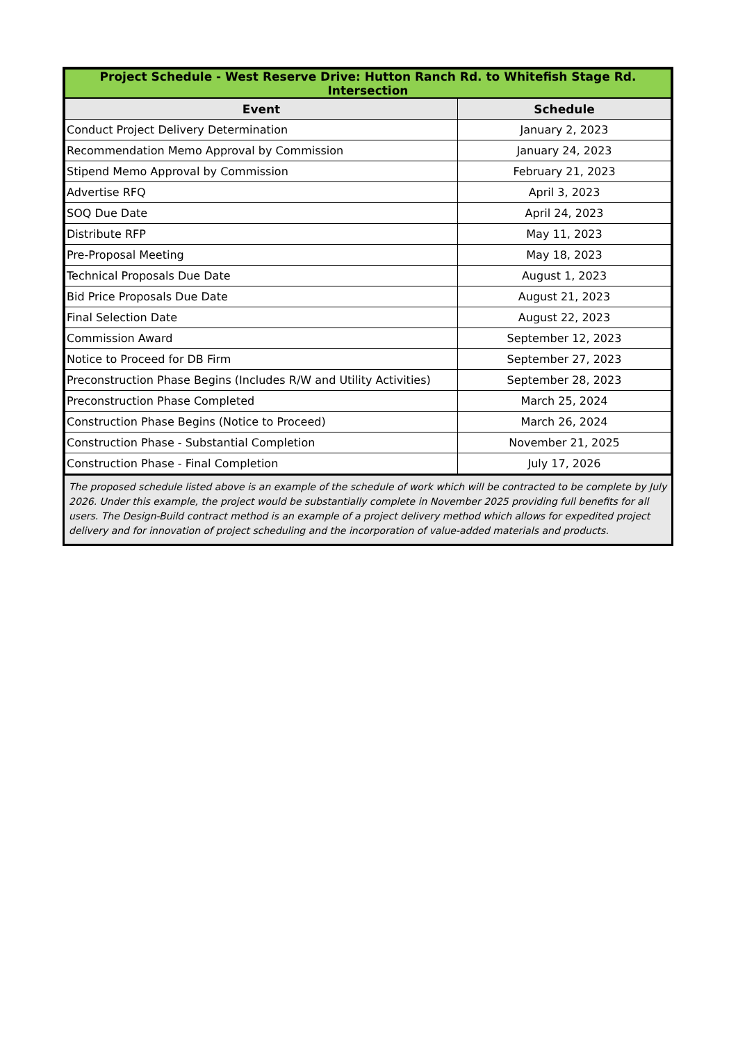| Project Schedule - West Reserve Drive: Hutton Ranch Rd. to Whitefish Stage Rd. Intersection | |
| --- | --- |
| Event | Schedule |
| Conduct Project Delivery Determination | January 2, 2023 |
| Recommendation Memo Approval by Commission | January 24, 2023 |
| Stipend Memo Approval by Commission | February 21, 2023 |
| Advertise RFQ | April 3, 2023 |
| SOQ Due Date | April 24, 2023 |
| Distribute RFP | May 11, 2023 |
| Pre-Proposal Meeting | May 18, 2023 |
| Technical Proposals Due Date | August 1, 2023 |
| Bid Price Proposals Due Date | August 21, 2023 |
| Final Selection Date | August 22, 2023 |
| Commission Award | September 12, 2023 |
| Notice to Proceed for DB Firm | September 27, 2023 |
| Preconstruction Phase Begins (Includes R/W and Utility Activities) | September 28, 2023 |
| Preconstruction Phase Completed | March 25, 2024 |
| Construction Phase Begins (Notice to Proceed) | March 26, 2024 |
| Construction Phase - Substantial Completion | November 21, 2025 |
| Construction Phase - Final Completion | July 17, 2026 |
The proposed schedule listed above is an example of the schedule of work which will be contracted to be complete by July 2026. Under this example, the project would be substantially complete in November 2025 providing full benefits for all users. The Design-Build contract method is an example of a project delivery method which allows for expedited project delivery and for innovation of project scheduling and the incorporation of value-added materials and products.